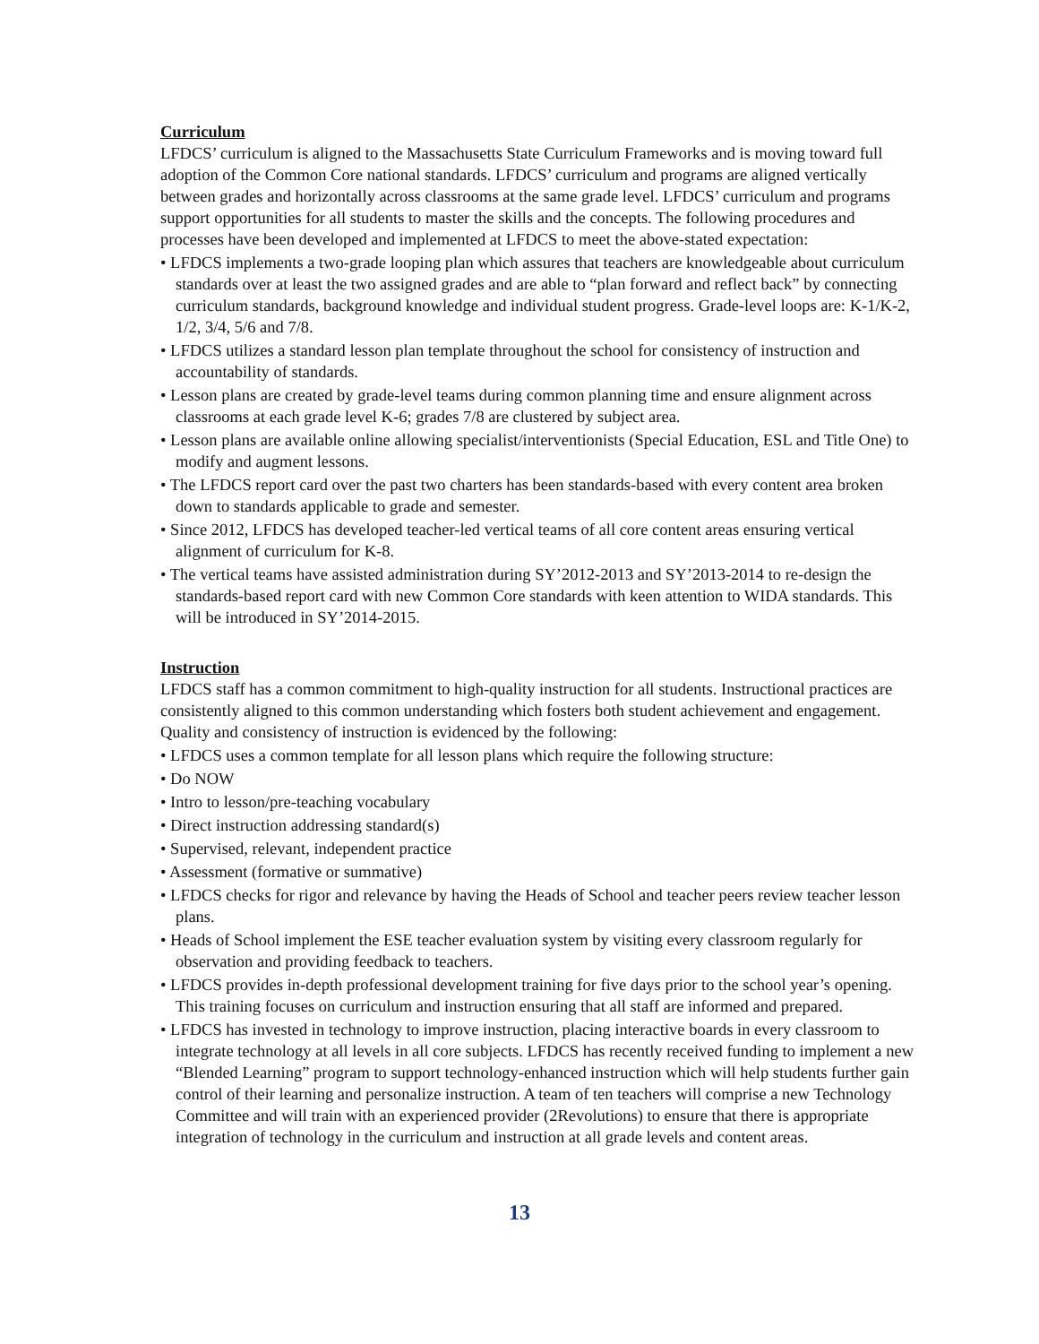Curriculum
LFDCS’ curriculum is aligned to the Massachusetts State Curriculum Frameworks and is moving toward full adoption of the Common Core national standards. LFDCS’ curriculum and programs are aligned vertically between grades and horizontally across classrooms at the same grade level. LFDCS’ curriculum and programs support opportunities for all students to master the skills and the concepts. The following procedures and processes have been developed and implemented at LFDCS to meet the above-stated expectation:
• LFDCS implements a two-grade looping plan which assures that teachers are knowledgeable about curriculum standards over at least the two assigned grades and are able to “plan forward and reflect back” by connecting curriculum standards, background knowledge and individual student progress. Grade-level loops are: K-1/K-2, 1/2, 3/4, 5/6 and 7/8.
• LFDCS utilizes a standard lesson plan template throughout the school for consistency of instruction and accountability of standards.
• Lesson plans are created by grade-level teams during common planning time and ensure alignment across classrooms at each grade level K-6; grades 7/8 are clustered by subject area.
• Lesson plans are available online allowing specialist/interventionists (Special Education, ESL and Title One) to modify and augment lessons.
• The LFDCS report card over the past two charters has been standards-based with every content area broken down to standards applicable to grade and semester.
• Since 2012, LFDCS has developed teacher-led vertical teams of all core content areas ensuring vertical alignment of curriculum for K-8.
• The vertical teams have assisted administration during SY’2012-2013 and SY’2013-2014 to re-design the standards-based report card with new Common Core standards with keen attention to WIDA standards. This will be introduced in SY’2014-2015.
Instruction
LFDCS staff has a common commitment to high-quality instruction for all students. Instructional practices are consistently aligned to this common understanding which fosters both student achievement and engagement. Quality and consistency of instruction is evidenced by the following:
• LFDCS uses a common template for all lesson plans which require the following structure:
• Do NOW
• Intro to lesson/pre-teaching vocabulary
• Direct instruction addressing standard(s)
• Supervised, relevant, independent practice
• Assessment (formative or summative)
• LFDCS checks for rigor and relevance by having the Heads of School and teacher peers review teacher lesson plans.
• Heads of School implement the ESE teacher evaluation system by visiting every classroom regularly for observation and providing feedback to teachers.
• LFDCS provides in-depth professional development training for five days prior to the school year’s opening. This training focuses on curriculum and instruction ensuring that all staff are informed and prepared.
• LFDCS has invested in technology to improve instruction, placing interactive boards in every classroom to integrate technology at all levels in all core subjects. LFDCS has recently received funding to implement a new “Blended Learning” program to support technology-enhanced instruction which will help students further gain control of their learning and personalize instruction. A team of ten teachers will comprise a new Technology Committee and will train with an experienced provider (2Revolutions) to ensure that there is appropriate integration of technology in the curriculum and instruction at all grade levels and content areas.
13